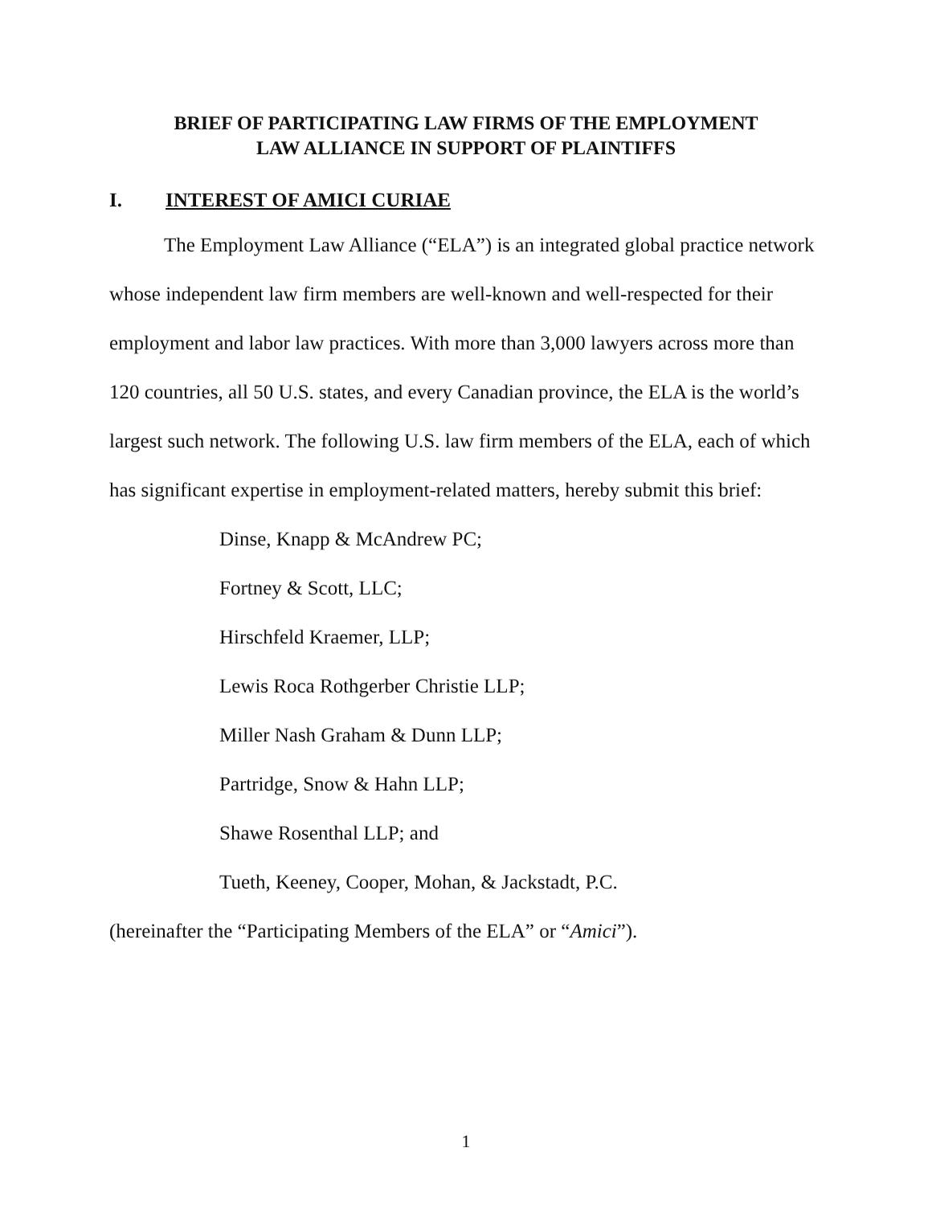BRIEF OF PARTICIPATING LAW FIRMS OF THE EMPLOYMENT
LAW ALLIANCE IN SUPPORT OF PLAINTIFFS
I. INTEREST OF AMICI CURIAE
The Employment Law Alliance (“ELA”) is an integrated global practice network whose independent law firm members are well-known and well-respected for their employment and labor law practices. With more than 3,000 lawyers across more than 120 countries, all 50 U.S. states, and every Canadian province, the ELA is the world’s largest such network. The following U.S. law firm members of the ELA, each of which has significant expertise in employment-related matters, hereby submit this brief:
Dinse, Knapp & McAndrew PC;
Fortney & Scott, LLC;
Hirschfeld Kraemer, LLP;
Lewis Roca Rothgerber Christie LLP;
Miller Nash Graham & Dunn LLP;
Partridge, Snow & Hahn LLP;
Shawe Rosenthal LLP; and
Tueth, Keeney, Cooper, Mohan, & Jackstadt, P.C.
(hereinafter the “Participating Members of the ELA” or “Amici”).
1